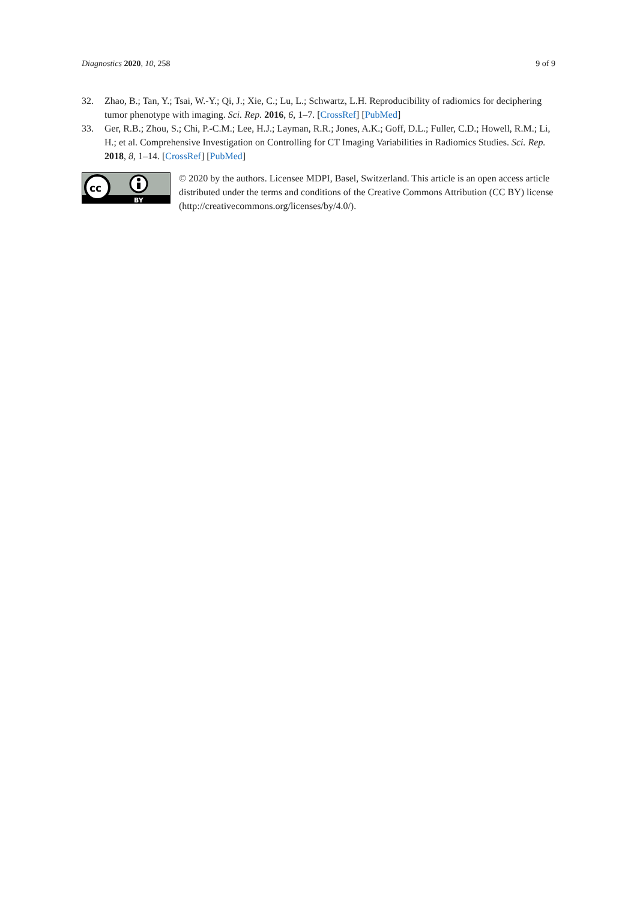Diagnostics 2020, 10, 258 9 of 9
32. Zhao, B.; Tan, Y.; Tsai, W.-Y.; Qi, J.; Xie, C.; Lu, L.; Schwartz, L.H. Reproducibility of radiomics for deciphering tumor phenotype with imaging. Sci. Rep. 2016, 6, 1–7. [CrossRef] [PubMed]
33. Ger, R.B.; Zhou, S.; Chi, P.-C.M.; Lee, H.J.; Layman, R.R.; Jones, A.K.; Goff, D.L.; Fuller, C.D.; Howell, R.M.; Li, H.; et al. Comprehensive Investigation on Controlling for CT Imaging Variabilities in Radiomics Studies. Sci. Rep. 2018, 8, 1–14. [CrossRef] [PubMed]
cc
BY
© 2020 by the authors. Licensee MDPI, Basel, Switzerland. This article is an open access article distributed under the terms and conditions of the Creative Commons Attribution (CC BY) license (http://creativecommons.org/licenses/by/4.0/).